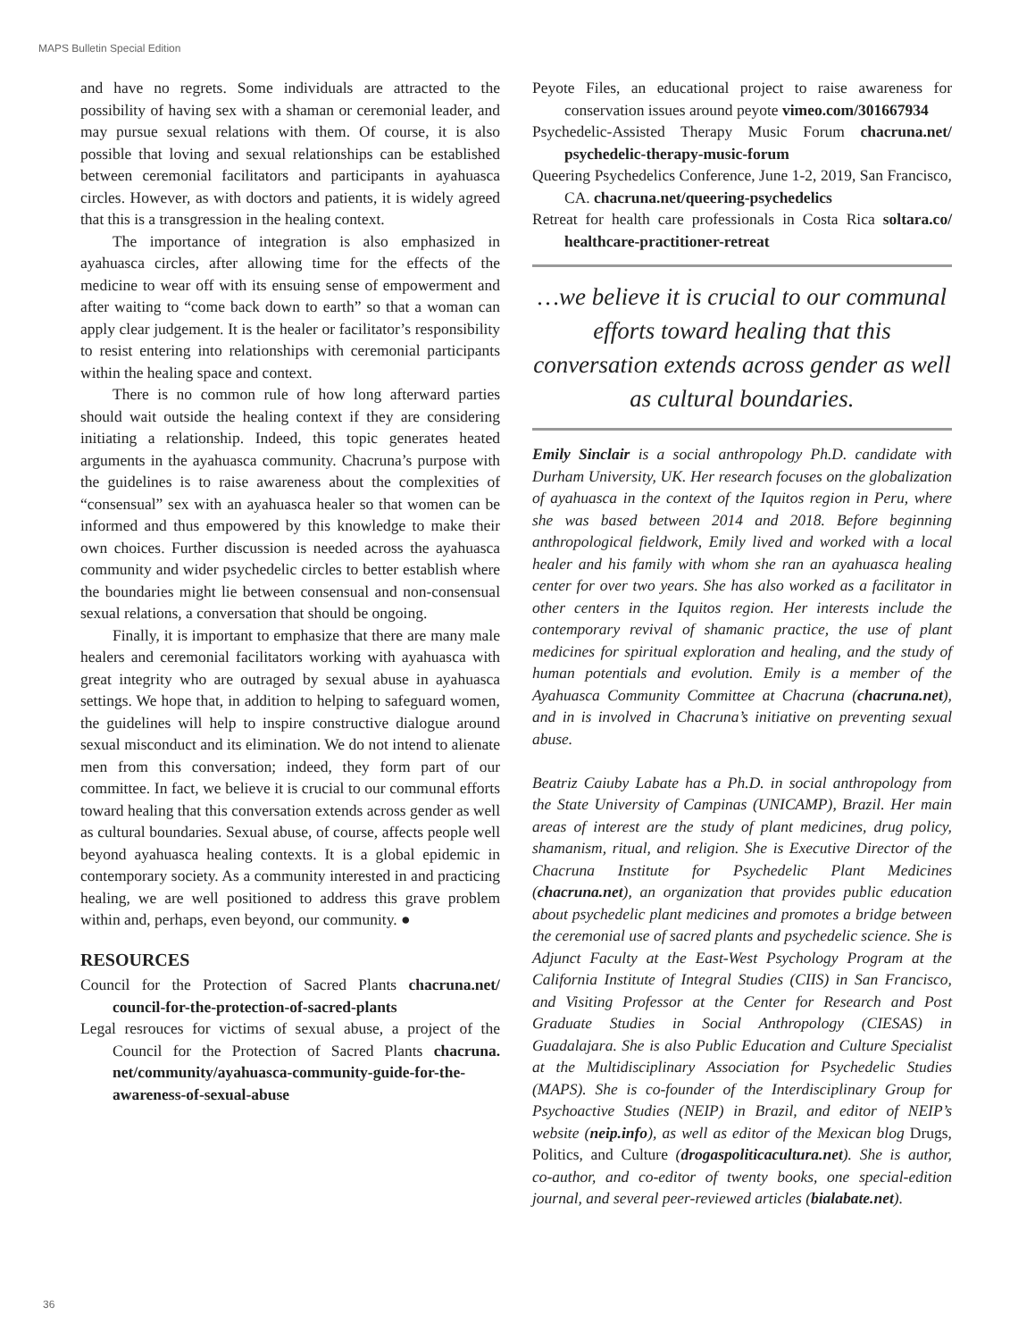MAPS Bulletin Special Edition
and have no regrets. Some individuals are attracted to the possibility of having sex with a shaman or ceremonial leader, and may pursue sexual relations with them. Of course, it is also possible that loving and sexual relationships can be established between ceremonial facilitators and participants in ayahuasca circles. However, as with doctors and patients, it is widely agreed that this is a transgression in the healing context.
The importance of integration is also emphasized in ayahuasca circles, after allowing time for the effects of the medicine to wear off with its ensuing sense of empowerment and after waiting to “come back down to earth” so that a woman can apply clear judgement. It is the healer or facilitator’s responsibility to resist entering into relationships with ceremonial participants within the healing space and context.
There is no common rule of how long afterward parties should wait outside the healing context if they are considering initiating a relationship. Indeed, this topic generates heated arguments in the ayahuasca community. Chacruna’s purpose with the guidelines is to raise awareness about the complexities of “consensual” sex with an ayahuasca healer so that women can be informed and thus empowered by this knowledge to make their own choices. Further discussion is needed across the ayahuasca community and wider psychedelic circles to better establish where the boundaries might lie between consensual and non-consensual sexual relations, a conversation that should be ongoing.
Finally, it is important to emphasize that there are many male healers and ceremonial facilitators working with ayahuasca with great integrity who are outraged by sexual abuse in ayahuasca settings. We hope that, in addition to helping to safeguard women, the guidelines will help to inspire constructive dialogue around sexual misconduct and its elimination. We do not intend to alienate men from this conversation; indeed, they form part of our committee. In fact, we believe it is crucial to our communal efforts toward healing that this conversation extends across gender as well as cultural boundaries. Sexual abuse, of course, affects people well beyond ayahuasca healing contexts. It is a global epidemic in contemporary society. As a community interested in and practicing healing, we are well positioned to address this grave problem within and, perhaps, even beyond, our community. ●
RESOURCES
Council for the Protection of Sacred Plants chacruna.net/ council-for-the-protection-of-sacred-plants
Legal resrouces for victims of sexual abuse, a project of the Council for the Protection of Sacred Plants chacruna. net/community/ayahuasca-community-guide-for-the-awareness-of-sexual-abuse
Peyote Files, an educational project to raise awareness for conservation issues around peyote vimeo.com/301667934
Psychedelic-Assisted Therapy Music Forum chacruna.net/ psychedelic-therapy-music-forum
Queering Psychedelics Conference, June 1-2, 2019, San Francisco, CA. chacruna.net/queering-psychedelics
Retreat for health care professionals in Costa Rica soltara.co/ healthcare-practitioner-retreat
…we believe it is crucial to our communal efforts toward healing that this conversation extends across gender as well as cultural boundaries.
Emily Sinclair is a social anthropology Ph.D. candidate with Durham University, UK. Her research focuses on the globalization of ayahuasca in the context of the Iquitos region in Peru, where she was based between 2014 and 2018. Before beginning anthropological fieldwork, Emily lived and worked with a local healer and his family with whom she ran an ayahuasca healing center for over two years. She has also worked as a facilitator in other centers in the Iquitos region. Her interests include the contemporary revival of shamanic practice, the use of plant medicines for spiritual exploration and healing, and the study of human potentials and evolution. Emily is a member of the Ayahuasca Community Committee at Chacruna (chacruna.net), and in is involved in Chacruna’s initiative on preventing sexual abuse.
Beatriz Caiuby Labate has a Ph.D. in social anthropology from the State University of Campinas (UNICAMP), Brazil. Her main areas of interest are the study of plant medicines, drug policy, shamanism, ritual, and religion. She is Executive Director of the Chacruna Institute for Psychedelic Plant Medicines (chacruna.net), an organization that provides public education about psychedelic plant medicines and promotes a bridge between the ceremonial use of sacred plants and psychedelic science. She is Adjunct Faculty at the East-West Psychology Program at the California Institute of Integral Studies (CIIS) in San Francisco, and Visiting Professor at the Center for Research and Post Graduate Studies in Social Anthropology (CIESAS) in Guadalajara. She is also Public Education and Culture Specialist at the Multidisciplinary Association for Psychedelic Studies (MAPS). She is co-founder of the Interdisciplinary Group for Psychoactive Studies (NEIP) in Brazil, and editor of NEIP’s website (neip.info), as well as editor of the Mexican blog Drugs, Politics, and Culture (drogaspoliticacultura.net). She is author, co-author, and co-editor of twenty books, one special-edition journal, and several peer-reviewed articles (bialabate.net).
36